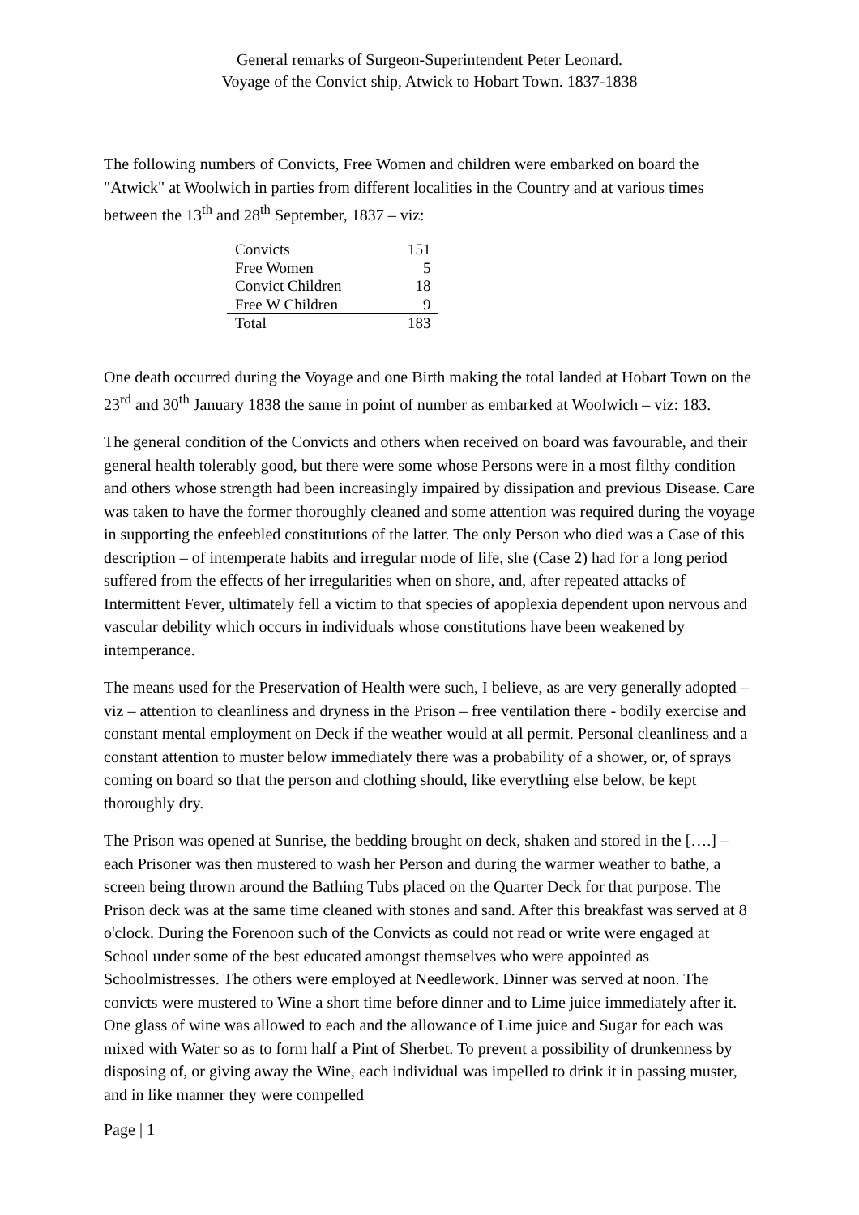General remarks of Surgeon-Superintendent Peter Leonard.
Voyage of the Convict ship, Atwick to Hobart Town. 1837-1838
The following numbers of Convicts, Free Women and children were embarked on board the "Atwick" at Woolwich in parties from different localities in the Country and at various times between the 13<sup>th</sup> and 28<sup>th</sup> September, 1837 – viz:
| Convicts | 151 |
| Free Women | 5 |
| Convict Children | 18 |
| Free W Children | 9 |
| Total | 183 |
One death occurred during the Voyage and one Birth making the total landed at Hobart Town on the 23<sup>rd</sup> and 30<sup>th</sup> January 1838 the same in point of number as embarked at Woolwich – viz: 183.
The general condition of the Convicts and others when received on board was favourable, and their general health tolerably good, but there were some whose Persons were in a most filthy condition and others whose strength had been increasingly impaired by dissipation and previous Disease. Care was taken to have the former thoroughly cleaned and some attention was required during the voyage in supporting the enfeebled constitutions of the latter. The only Person who died was a Case of this description – of intemperate habits and irregular mode of life, she (Case 2) had for a long period suffered from the effects of her irregularities when on shore, and, after repeated attacks of Intermittent Fever, ultimately fell a victim to that species of apoplexia dependent upon nervous and vascular debility which occurs in individuals whose constitutions have been weakened by intemperance.
The means used for the Preservation of Health were such, I believe, as are very generally adopted – viz – attention to cleanliness and dryness in the Prison – free ventilation there - bodily exercise and constant mental employment on Deck if the weather would at all permit. Personal cleanliness and a constant attention to muster below immediately there was a probability of a shower, or, of sprays coming on board so that the person and clothing should, like everything else below, be kept thoroughly dry.
The Prison was opened at Sunrise, the bedding brought on deck, shaken and stored in the [….] – each Prisoner was then mustered to wash her Person and during the warmer weather to bathe, a screen being thrown around the Bathing Tubs placed on the Quarter Deck for that purpose. The Prison deck was at the same time cleaned with stones and sand. After this breakfast was served at 8 o'clock. During the Forenoon such of the Convicts as could not read or write were engaged at School under some of the best educated amongst themselves who were appointed as Schoolmistresses. The others were employed at Needlework. Dinner was served at noon. The convicts were mustered to Wine a short time before dinner and to Lime juice immediately after it. One glass of wine was allowed to each and the allowance of Lime juice and Sugar for each was mixed with Water so as to form half a Pint of Sherbet. To prevent a possibility of drunkenness by disposing of, or giving away the Wine, each individual was impelled to drink it in passing muster, and in like manner they were compelled
Page | 1